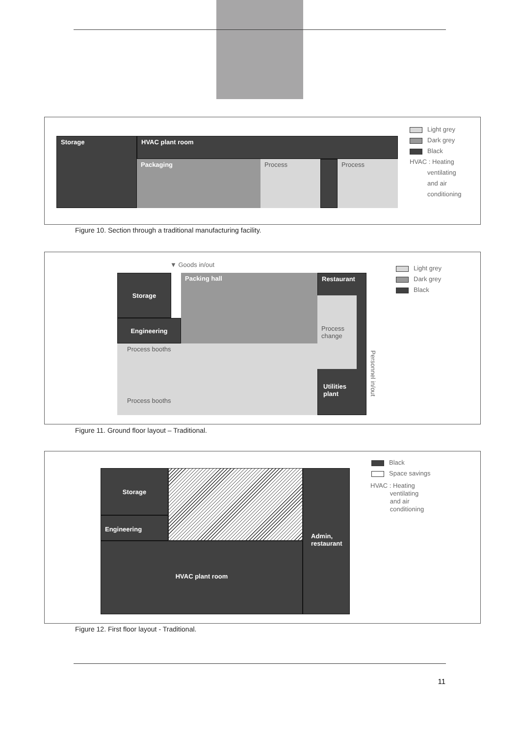Storage HVAC plant room
Packaging Process Process
Light grey
Dark grey
Black
HVAC : Heating
ventilating
and air
conditioning
Figure 10. Section through a traditional manufacturing facility.
▼ Goods in/out
Storage
Engineering
Packing hall Restaurant
Process change
Utilities plant
Process booths
Process booths
Personnel in/out
Light grey
Dark grey
Black
Figure 11. Ground floor layout – Traditional.
Storage
Engineering
Admin, restaurant
HVAC plant room
Black
Space savings
HVAC : Heating
ventilating
and air
conditioning
Figure 12. First floor layout - Traditional.
11